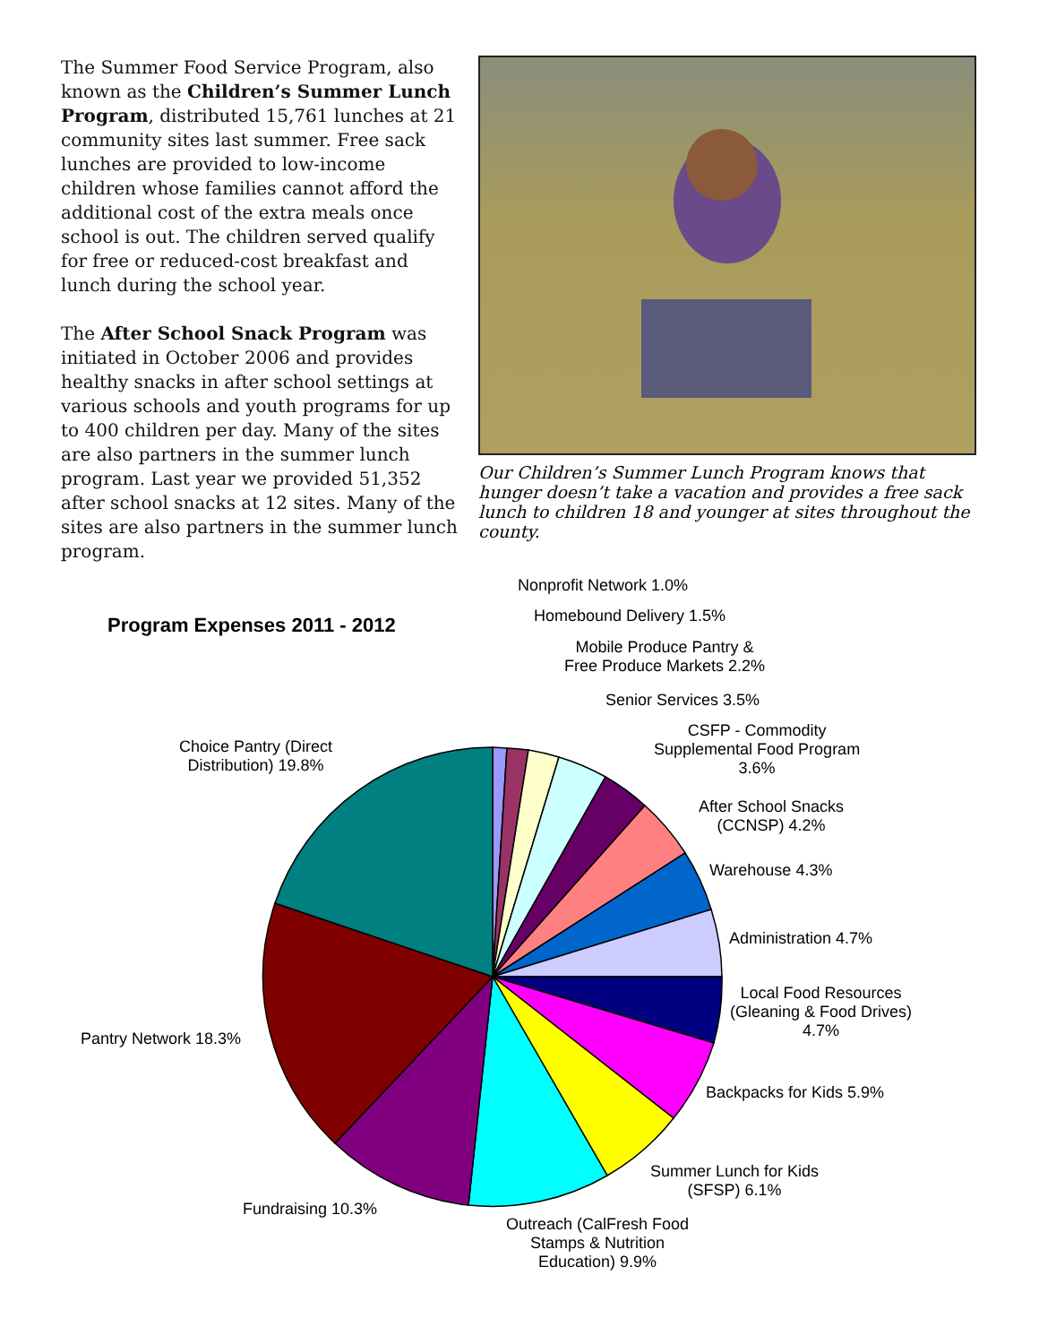The Summer Food Service Program, also known as the Children’s Summer Lunch Program, distributed 15,761 lunches at 21 community sites last summer. Free sack lunches are provided to low-income children whose families cannot afford the additional cost of the extra meals once school is out. The children served qualify for free or reduced-cost breakfast and lunch during the school year.
The After School Snack Program was initiated in October 2006 and provides healthy snacks in after school settings at various schools and youth programs for up to 400 children per day. Many of the sites are also partners in the summer lunch program. Last year we provided 51,352 after school snacks at 12 sites. Many of the sites are also partners in the summer lunch program.
Our Children’s Summer Lunch Program knows that hunger doesn’t take a vacation and provides a free sack lunch to children 18 and younger at sites throughout the county.
Program Expenses 2011 - 2012
Nonprofit Network 1.0%
Homebound Delivery 1.5%
Mobile Produce Pantry &
Free Produce Markets 2.2%
Senior Services 3.5%
CSFP - Commodity
Supplemental Food Program
3.6%
After School Snacks
(CCNSP) 4.2%
Warehouse 4.3%
Administration 4.7%
Local Food Resources
(Gleaning & Food Drives)
4.7%
Backpacks for Kids 5.9%
Summer Lunch for Kids
(SFSP) 6.1%
Outreach (CalFresh Food
Stamps & Nutrition
Education) 9.9%
Fundraising 10.3%
Pantry Network 18.3%
Choice Pantry (Direct
Distribution) 19.8%